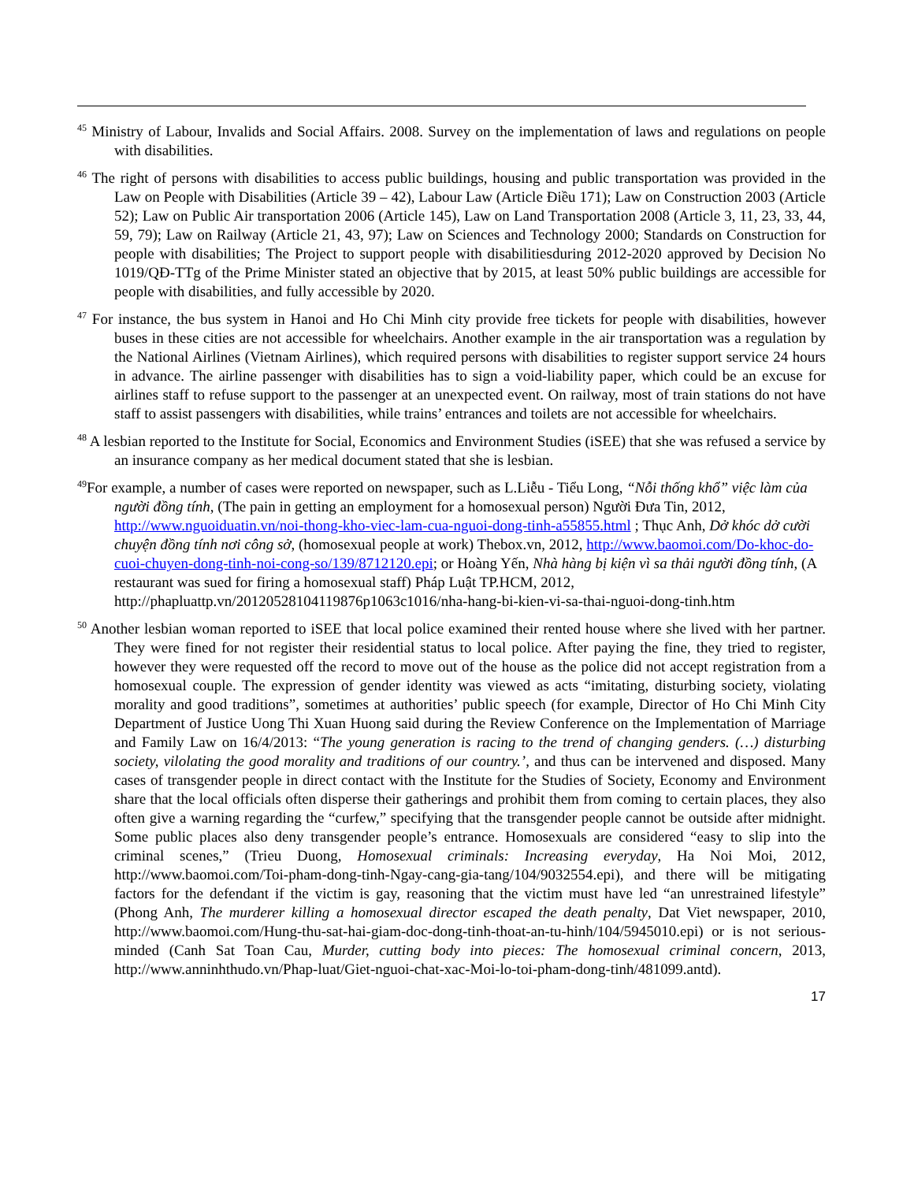<sup>45</sup> Ministry of Labour, Invalids and Social Affairs. 2008. Survey on the implementation of laws and regulations on people with disabilities.
<sup>46</sup> The right of persons with disabilities to access public buildings, housing and public transportation was provided in the Law on People with Disabilities (Article 39 – 42), Labour Law (Article Điều 171); Law on Construction 2003 (Article 52); Law on Public Air transportation 2006 (Article 145), Law on Land Transportation 2008 (Article 3, 11, 23, 33, 44, 59, 79); Law on Railway (Article 21, 43, 97); Law on Sciences and Technology 2000; Standards on Construction for people with disabilities; The Project to support people with disabilitiesduring 2012-2020 approved by Decision No 1019/QĐ-TTg of the Prime Minister stated an objective that by 2015, at least 50% public buildings are accessible for people with disabilities, and fully accessible by 2020.
<sup>47</sup> For instance, the bus system in Hanoi and Ho Chi Minh city provide free tickets for people with disabilities, however buses in these cities are not accessible for wheelchairs. Another example in the air transportation was a regulation by the National Airlines (Vietnam Airlines), which required persons with disabilities to register support service 24 hours in advance. The airline passenger with disabilities has to sign a void-liability paper, which could be an excuse for airlines staff to refuse support to the passenger at an unexpected event. On railway, most of train stations do not have staff to assist passengers with disabilities, while trains’ entrances and toilets are not accessible for wheelchairs.
<sup>48</sup> A lesbian reported to the Institute for Social, Economics and Environment Studies (iSEE) that she was refused a service by an insurance company as her medical document stated that she is lesbian.
<sup>49</sup> For example, a number of cases were reported on newspaper, such as L.Liễu - Tiểu Long, “Nỗi thống khổ” việc làm của người đồng tính, (The pain in getting an employment for a homosexual person) Người Đưa Tin, 2012, http://www.nguoiduatin.vn/noi-thong-kho-viec-lam-cua-nguoi-dong-tinh-a55855.html ; Thục Anh, Dở khóc dở cười chuyện đồng tính nơi công sở, (homosexual people at work) Thebox.vn, 2012, http://www.baomoi.com/Do-khoc-do-cuoi-chuyen-dong-tinh-noi-cong-so/139/8712120.epi; or Hoàng Yến, Nhà hàng bị kiện vì sa thải người đồng tính, (A restaurant was sued for firing a homosexual staff) Pháp Luật TP.HCM, 2012, http://phapluattp.vn/20120528104119876p1063c1016/nha-hang-bi-kien-vi-sa-thai-nguoi-dong-tinh.htm
<sup>50</sup> Another lesbian woman reported to iSEE that local police examined their rented house where she lived with her partner. They were fined for not register their residential status to local police. After paying the fine, they tried to register, however they were requested off the record to move out of the house as the police did not accept registration from a homosexual couple. The expression of gender identity was viewed as acts “imitating, disturbing society, violating morality and good traditions”, sometimes at authorities’ public speech (for example, Director of Ho Chi Minh City Department of Justice Uong Thi Xuan Huong said during the Review Conference on the Implementation of Marriage and Family Law on 16/4/2013: “The young generation is racing to the trend of changing genders. (…) disturbing society, vilolating the good morality and traditions of our country.’, and thus can be intervened and disposed. Many cases of transgender people in direct contact with the Institute for the Studies of Society, Economy and Environment share that the local officials often disperse their gatherings and prohibit them from coming to certain places, they also often give a warning regarding the “curfew,” specifying that the transgender people cannot be outside after midnight. Some public places also deny transgender people’s entrance. Homosexuals are considered “easy to slip into the criminal scenes,” (Trieu Duong, Homosexual criminals: Increasing everyday, Ha Noi Moi, 2012, http://www.baomoi.com/Toi-pham-dong-tinh-Ngay-cang-gia-tang/104/9032554.epi), and there will be mitigating factors for the defendant if the victim is gay, reasoning that the victim must have led “an unrestrained lifestyle” (Phong Anh, The murderer killing a homosexual director escaped the death penalty, Dat Viet newspaper, 2010, http://www.baomoi.com/Hung-thu-sat-hai-giam-doc-dong-tinh-thoat-an-tu-hinh/104/5945010.epi) or is not serious-minded (Canh Sat Toan Cau, Murder, cutting body into pieces: The homosexual criminal concern, 2013, http://www.anninhthudo.vn/Phap-luat/Giet-nguoi-chat-xac-Moi-lo-toi-pham-dong-tinh/481099.antd).
17